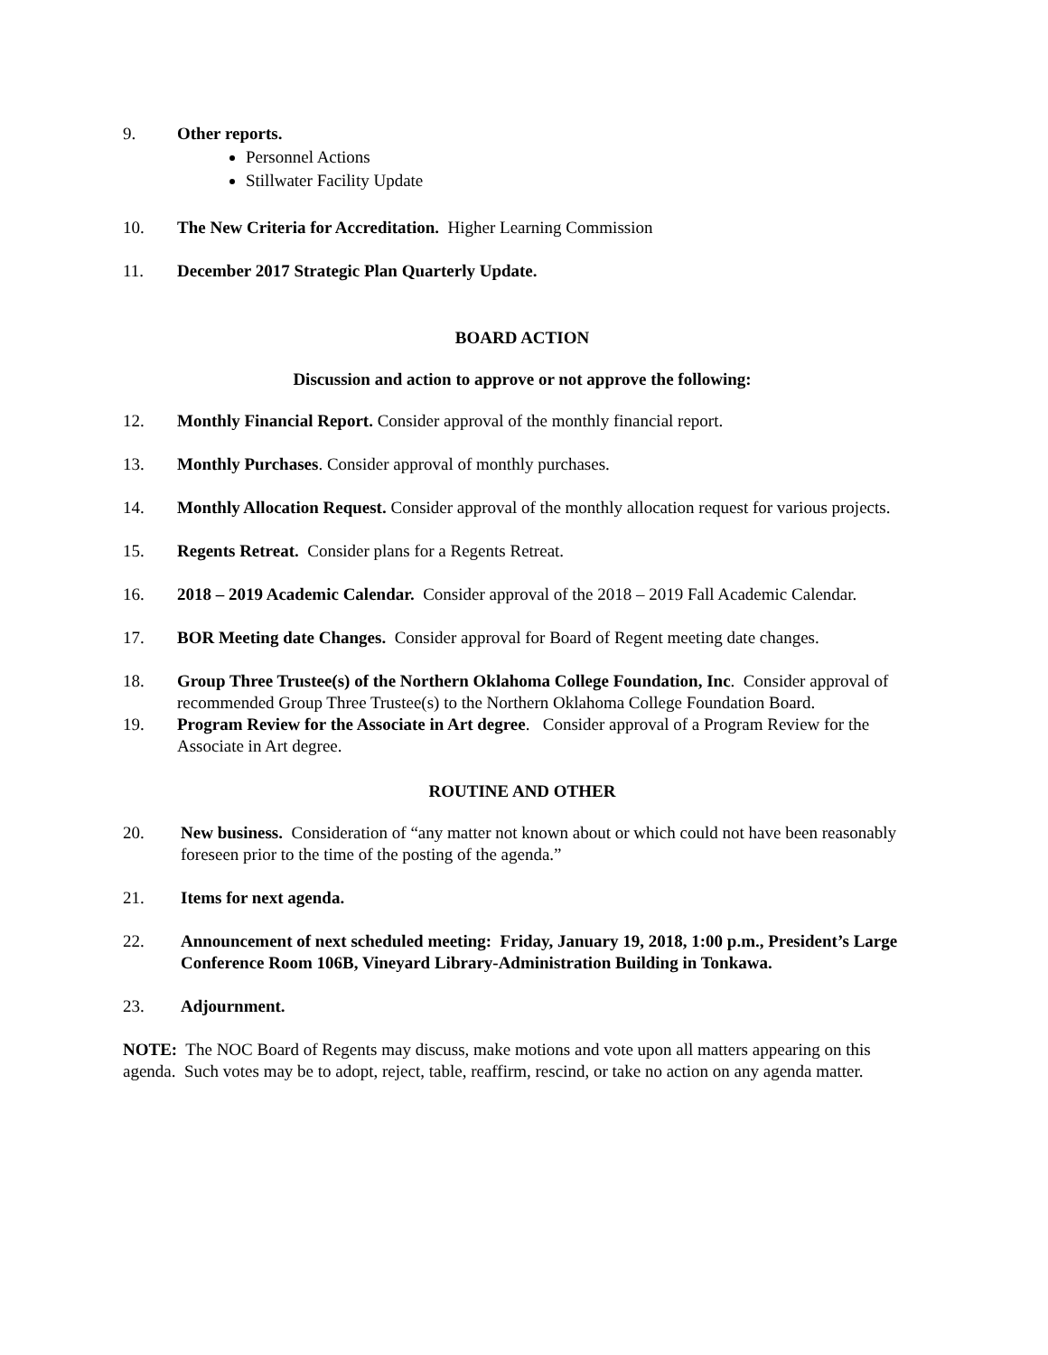9. Other reports.
Personnel Actions
Stillwater Facility Update
10. The New Criteria for Accreditation. Higher Learning Commission
11. December 2017 Strategic Plan Quarterly Update.
BOARD ACTION
Discussion and action to approve or not approve the following:
12. Monthly Financial Report. Consider approval of the monthly financial report.
13. Monthly Purchases. Consider approval of monthly purchases.
14. Monthly Allocation Request. Consider approval of the monthly allocation request for various projects.
15. Regents Retreat. Consider plans for a Regents Retreat.
16. 2018 – 2019 Academic Calendar. Consider approval of the 2018 – 2019 Fall Academic Calendar.
17. BOR Meeting date Changes. Consider approval for Board of Regent meeting date changes.
18. Group Three Trustee(s) of the Northern Oklahoma College Foundation, Inc. Consider approval of recommended Group Three Trustee(s) to the Northern Oklahoma College Foundation Board.
19. Program Review for the Associate in Art degree. Consider approval of a Program Review for the Associate in Art degree.
ROUTINE AND OTHER
20. New business. Consideration of “any matter not known about or which could not have been reasonably foreseen prior to the time of the posting of the agenda.”
21. Items for next agenda.
22. Announcement of next scheduled meeting: Friday, January 19, 2018, 1:00 p.m., President’s Large Conference Room 106B, Vineyard Library-Administration Building in Tonkawa.
23. Adjournment.
NOTE: The NOC Board of Regents may discuss, make motions and vote upon all matters appearing on this agenda. Such votes may be to adopt, reject, table, reaffirm, rescind, or take no action on any agenda matter.